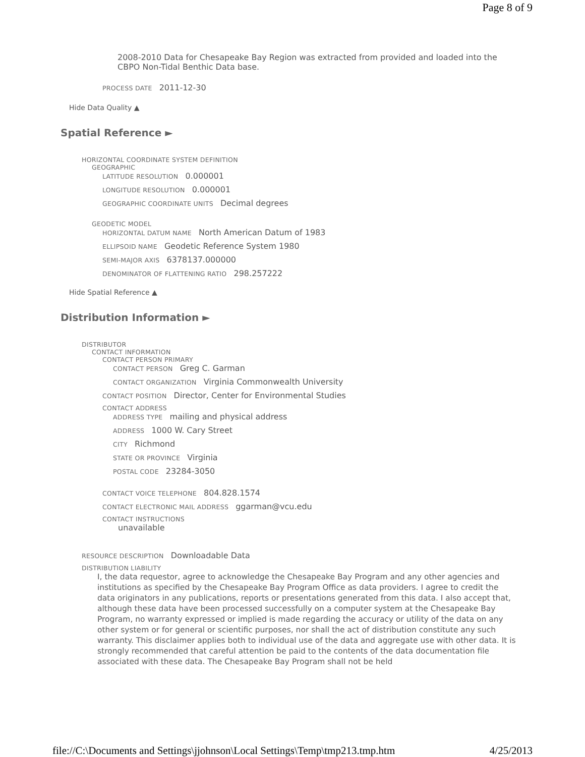Page 8 of 9
2008-2010 Data for Chesapeake Bay Region was extracted from provided and loaded into the CBPO Non-Tidal Benthic Data base.
PROCESS DATE 2011-12-30
Hide Data Quality ▲
Spatial Reference ►
HORIZONTAL COORDINATE SYSTEM DEFINITION
GEOGRAPHIC
LATITUDE RESOLUTION 0.000001
LONGITUDE RESOLUTION 0.000001
GEOGRAPHIC COORDINATE UNITS Decimal degrees
GEODETIC MODEL
HORIZONTAL DATUM NAME North American Datum of 1983
ELLIPSOID NAME Geodetic Reference System 1980
SEMI-MAJOR AXIS 6378137.000000
DENOMINATOR OF FLATTENING RATIO 298.257222
Hide Spatial Reference ▲
Distribution Information ►
DISTRIBUTOR
CONTACT INFORMATION
CONTACT PERSON PRIMARY
CONTACT PERSON Greg C. Garman
CONTACT ORGANIZATION Virginia Commonwealth University
CONTACT POSITION Director, Center for Environmental Studies
CONTACT ADDRESS
ADDRESS TYPE mailing and physical address
ADDRESS 1000 W. Cary Street
CITY Richmond
STATE OR PROVINCE Virginia
POSTAL CODE 23284-3050
CONTACT VOICE TELEPHONE 804.828.1574
CONTACT ELECTRONIC MAIL ADDRESS ggarman@vcu.edu
CONTACT INSTRUCTIONS
unavailable
RESOURCE DESCRIPTION Downloadable Data
DISTRIBUTION LIABILITY
I, the data requestor, agree to acknowledge the Chesapeake Bay Program and any other agencies and institutions as specified by the Chesapeake Bay Program Office as data providers. I agree to credit the data originators in any publications, reports or presentations generated from this data. I also accept that, although these data have been processed successfully on a computer system at the Chesapeake Bay Program, no warranty expressed or implied is made regarding the accuracy or utility of the data on any other system or for general or scientific purposes, nor shall the act of distribution constitute any such warranty. This disclaimer applies both to individual use of the data and aggregate use with other data. It is strongly recommended that careful attention be paid to the contents of the data documentation file associated with these data. The Chesapeake Bay Program shall not be held
file://C:\Documents and Settings\jjohnson\Local Settings\Temp\tmp213.tmp.htm 4/25/2013